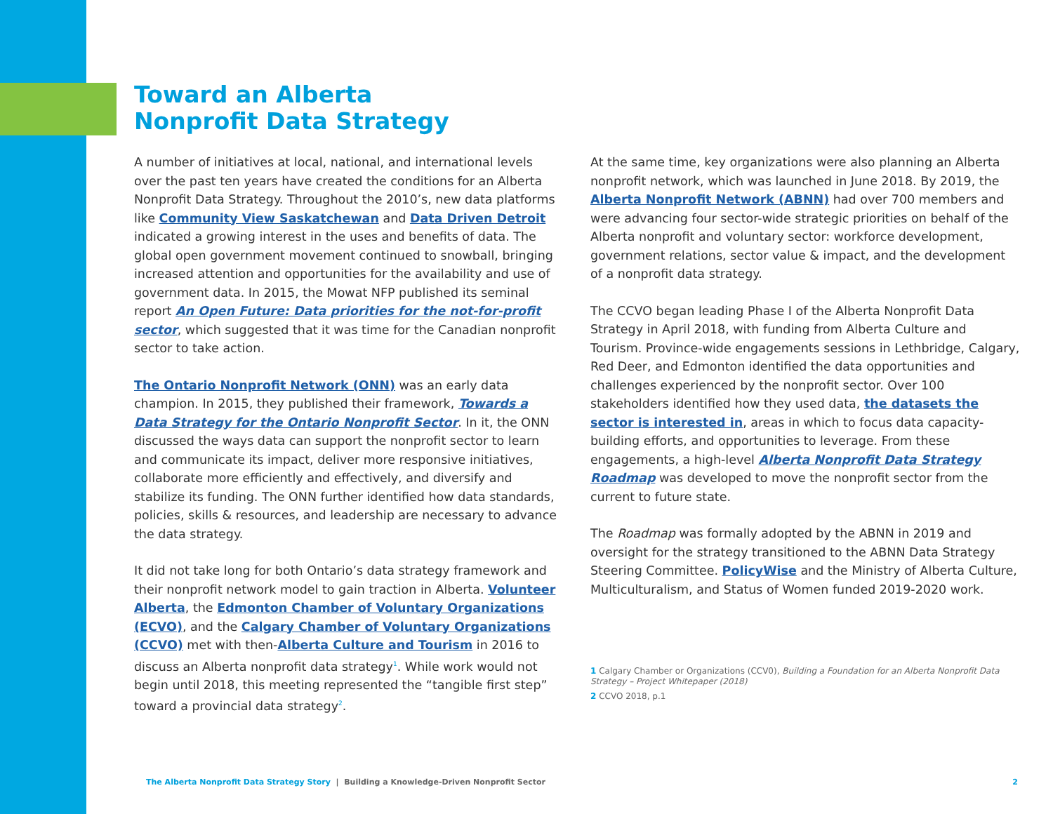Toward an Alberta
Nonprofit Data Strategy
A number of initiatives at local, national, and international levels over the past ten years have created the conditions for an Alberta Nonprofit Data Strategy. Throughout the 2010’s, new data platforms like Community View Saskatchewan and Data Driven Detroit indicated a growing interest in the uses and benefits of data. The global open government movement continued to snowball, bringing increased attention and opportunities for the availability and use of government data. In 2015, the Mowat NFP published its seminal report An Open Future: Data priorities for the not-for-profit sector, which suggested that it was time for the Canadian nonprofit sector to take action.
The Ontario Nonprofit Network (ONN) was an early data champion. In 2015, they published their framework, Towards a Data Strategy for the Ontario Nonprofit Sector. In it, the ONN discussed the ways data can support the nonprofit sector to learn and communicate its impact, deliver more responsive initiatives, collaborate more efficiently and effectively, and diversify and stabilize its funding. The ONN further identified how data standards, policies, skills & resources, and leadership are necessary to advance the data strategy.
It did not take long for both Ontario’s data strategy framework and their nonprofit network model to gain traction in Alberta. Volunteer Alberta, the Edmonton Chamber of Voluntary Organizations (ECVO), and the Calgary Chamber of Voluntary Organizations (CCVO) met with then-Alberta Culture and Tourism in 2016 to discuss an Alberta nonprofit data strategy<sup>1</sup>. While work would not begin until 2018, this meeting represented the “tangible first step” toward a provincial data strategy<sup>2</sup>.
At the same time, key organizations were also planning an Alberta nonprofit network, which was launched in June 2018. By 2019, the Alberta Nonprofit Network (ABNN) had over 700 members and were advancing four sector-wide strategic priorities on behalf of the Alberta nonprofit and voluntary sector: workforce development, government relations, sector value & impact, and the development of a nonprofit data strategy.
The CCVO began leading Phase I of the Alberta Nonprofit Data Strategy in April 2018, with funding from Alberta Culture and Tourism. Province-wide engagements sessions in Lethbridge, Calgary, Red Deer, and Edmonton identified the data opportunities and challenges experienced by the nonprofit sector. Over 100 stakeholders identified how they used data, the datasets the sector is interested in, areas in which to focus data capacity-building efforts, and opportunities to leverage. From these engagements, a high-level Alberta Nonprofit Data Strategy Roadmap was developed to move the nonprofit sector from the current to future state.
The Roadmap was formally adopted by the ABNN in 2019 and oversight for the strategy transitioned to the ABNN Data Strategy Steering Committee. PolicyWise and the Ministry of Alberta Culture, Multiculturalism, and Status of Women funded 2019-2020 work.
1 Calgary Chamber or Organizations (CCV0), Building a Foundation for an Alberta Nonprofit Data Strategy – Project Whitepaper (2018)
2 CCVO 2018, p.1
The Alberta Nonprofit Data Strategy Story | Building a Knowledge-Driven Nonprofit Sector
2